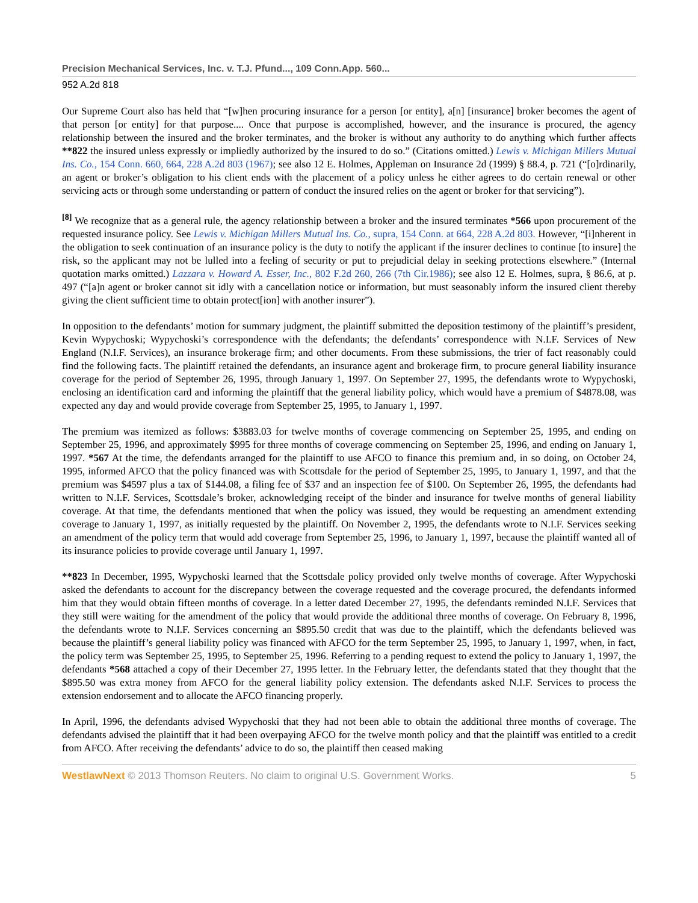Precision Mechanical Services, Inc. v. T.J. Pfund..., 109 Conn.App. 560...
952 A.2d 818
Our Supreme Court also has held that “[w]hen procuring insurance for a person [or entity], a[n] [insurance] broker becomes the agent of that person [or entity] for that purpose.... Once that purpose is accomplished, however, and the insurance is procured, the agency relationship between the insured and the broker terminates, and the broker is without any authority to do anything which further affects **822 the insured unless expressly or impliedly authorized by the insured to do so.” (Citations omitted.) Lewis v. Michigan Millers Mutual Ins. Co., 154 Conn. 660, 664, 228 A.2d 803 (1967); see also 12 E. Holmes, Appleman on Insurance 2d (1999) § 88.4, p. 721 (“[o]rdinarily, an agent or broker’s obligation to his client ends with the placement of a policy unless he either agrees to do certain renewal or other servicing acts or through some understanding or pattern of conduct the insured relies on the agent or broker for that servicing”).
<sup>[8]</sup> We recognize that as a general rule, the agency relationship between a broker and the insured terminates *566 upon procurement of the requested insurance policy. See Lewis v. Michigan Millers Mutual Ins. Co., supra, 154 Conn. at 664, 228 A.2d 803. However, “[i]nherent in the obligation to seek continuation of an insurance policy is the duty to notify the applicant if the insurer declines to continue [to insure] the risk, so the applicant may not be lulled into a feeling of security or put to prejudicial delay in seeking protections elsewhere.” (Internal quotation marks omitted.) Lazzara v. Howard A. Esser, Inc., 802 F.2d 260, 266 (7th Cir.1986); see also 12 E. Holmes, supra, § 86.6, at p. 497 (“[a]n agent or broker cannot sit idly with a cancellation notice or information, but must seasonably inform the insured client thereby giving the client sufficient time to obtain protect[ion] with another insurer”).
In opposition to the defendants’ motion for summary judgment, the plaintiff submitted the deposition testimony of the plaintiff’s president, Kevin Wypychoski; Wypychoski’s correspondence with the defendants; the defendants’ correspondence with N.I.F. Services of New England (N.I.F. Services), an insurance brokerage firm; and other documents. From these submissions, the trier of fact reasonably could find the following facts. The plaintiff retained the defendants, an insurance agent and brokerage firm, to procure general liability insurance coverage for the period of September 26, 1995, through January 1, 1997. On September 27, 1995, the defendants wrote to Wypychoski, enclosing an identification card and informing the plaintiff that the general liability policy, which would have a premium of $4878.08, was expected any day and would provide coverage from September 25, 1995, to January 1, 1997.
The premium was itemized as follows: $3883.03 for twelve months of coverage commencing on September 25, 1995, and ending on September 25, 1996, and approximately $995 for three months of coverage commencing on September 25, 1996, and ending on January 1, 1997. *567 At the time, the defendants arranged for the plaintiff to use AFCO to finance this premium and, in so doing, on October 24, 1995, informed AFCO that the policy financed was with Scottsdale for the period of September 25, 1995, to January 1, 1997, and that the premium was $4597 plus a tax of $144.08, a filing fee of $37 and an inspection fee of $100. On September 26, 1995, the defendants had written to N.I.F. Services, Scottsdale’s broker, acknowledging receipt of the binder and insurance for twelve months of general liability coverage. At that time, the defendants mentioned that when the policy was issued, they would be requesting an amendment extending coverage to January 1, 1997, as initially requested by the plaintiff. On November 2, 1995, the defendants wrote to N.I.F. Services seeking an amendment of the policy term that would add coverage from September 25, 1996, to January 1, 1997, because the plaintiff wanted all of its insurance policies to provide coverage until January 1, 1997.
**823 In December, 1995, Wypychoski learned that the Scottsdale policy provided only twelve months of coverage. After Wypychoski asked the defendants to account for the discrepancy between the coverage requested and the coverage procured, the defendants informed him that they would obtain fifteen months of coverage. In a letter dated December 27, 1995, the defendants reminded N.I.F. Services that they still were waiting for the amendment of the policy that would provide the additional three months of coverage. On February 8, 1996, the defendants wrote to N.I.F. Services concerning an $895.50 credit that was due to the plaintiff, which the defendants believed was because the plaintiff’s general liability policy was financed with AFCO for the term September 25, 1995, to January 1, 1997, when, in fact, the policy term was September 25, 1995, to September 25, 1996. Referring to a pending request to extend the policy to January 1, 1997, the defendants *568 attached a copy of their December 27, 1995 letter. In the February letter, the defendants stated that they thought that the $895.50 was extra money from AFCO for the general liability policy extension. The defendants asked N.I.F. Services to process the extension endorsement and to allocate the AFCO financing properly.
In April, 1996, the defendants advised Wypychoski that they had not been able to obtain the additional three months of coverage. The defendants advised the plaintiff that it had been overpaying AFCO for the twelve month policy and that the plaintiff was entitled to a credit from AFCO. After receiving the defendants’ advice to do so, the plaintiff then ceased making
WestlawNext © 2013 Thomson Reuters. No claim to original U.S. Government Works. 5